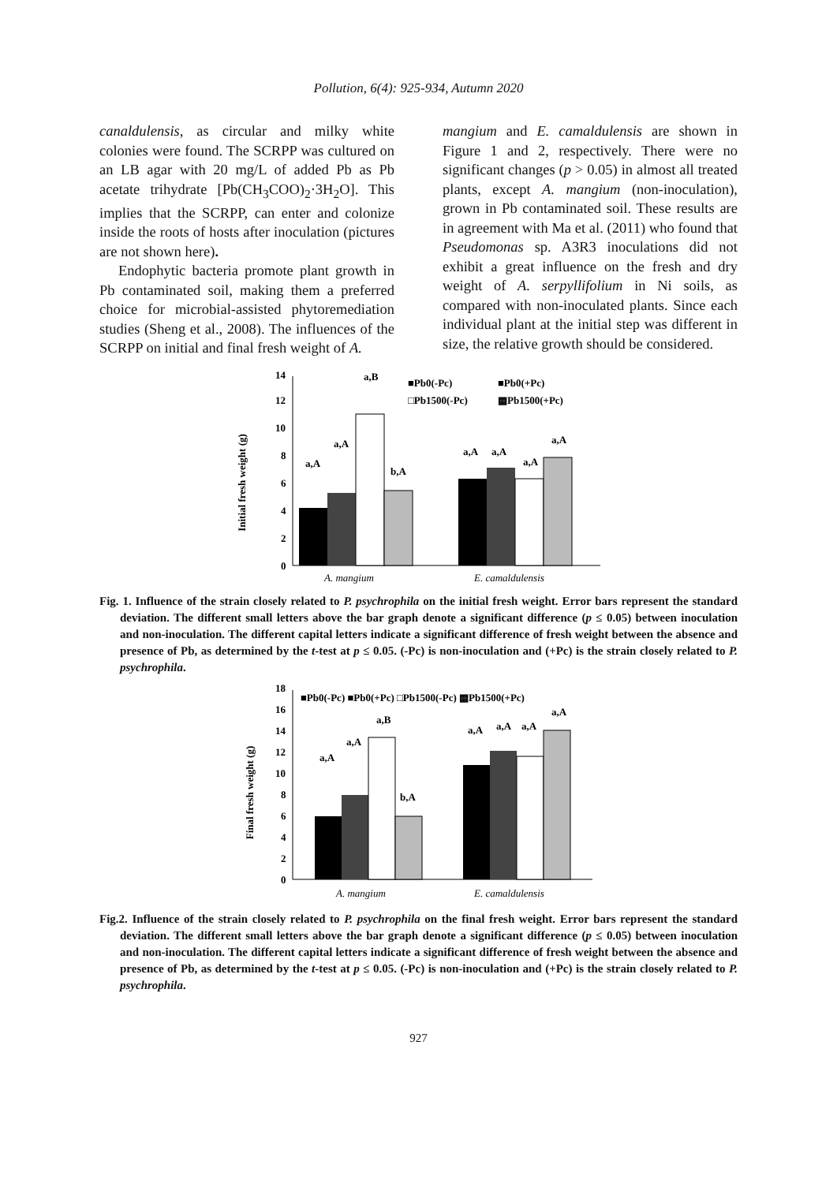Pollution, 6(4): 925-934, Autumn 2020
canaldulensis, as circular and milky white colonies were found. The SCRPP was cultured on an LB agar with 20 mg/L of added Pb as Pb acetate trihydrate [Pb(CH<sub>3</sub>COO)<sub>2</sub>·3H<sub>2</sub>O]. This implies that the SCRPP, can enter and colonize inside the roots of hosts after inoculation (pictures are not shown here).
Endophytic bacteria promote plant growth in Pb contaminated soil, making them a preferred choice for microbial-assisted phytoremediation studies (Sheng et al., 2008). The influences of the SCRPP on initial and final fresh weight of A.
mangium and E. camaldulensis are shown in Figure 1 and 2, respectively. There were no significant changes (p > 0.05) in almost all treated plants, except A. mangium (non-inoculation), grown in Pb contaminated soil. These results are in agreement with Ma et al. (2011) who found that Pseudomonas sp. A3R3 inoculations did not exhibit a great influence on the fresh and dry weight of A. serpyllifolium in Ni soils, as compared with non-inoculated plants. Since each individual plant at the initial step was different in size, the relative growth should be considered.
Initial fresh weight (g)
0
2
4
6
8
10
12
14
a,A
a,A
a,B
b,A
a,A
a,A
a,A
a,A
■Pb0(-Pc)
■Pb0(+Pc)
□Pb1500(-Pc)
▩Pb1500(+Pc)
A. mangium
E. camaldulensis
Fig. 1. Influence of the strain closely related to P. psychrophila on the initial fresh weight. Error bars represent the standard deviation. The different small letters above the bar graph denote a significant difference (p ≤ 0.05) between inoculation and non-inoculation. The different capital letters indicate a significant difference of fresh weight between the absence and presence of Pb, as determined by the t-test at p ≤ 0.05. (-Pc) is non-inoculation and (+Pc) is the strain closely related to P. psychrophila.
Final fresh weight (g)
0
2
4
6
8
10
12
14
16
18
a,A
a,A
a,B
b,A
a,A
a,A
a,A
a,A
■Pb0(-Pc) ■Pb0(+Pc) □Pb1500(-Pc) ▩Pb1500(+Pc)
A. mangium
E. camaldulensis
Fig.2. Influence of the strain closely related to P. psychrophila on the final fresh weight. Error bars represent the standard deviation. The different small letters above the bar graph denote a significant difference (p ≤ 0.05) between inoculation and non-inoculation. The different capital letters indicate a significant difference of fresh weight between the absence and presence of Pb, as determined by the t-test at p ≤ 0.05. (-Pc) is non-inoculation and (+Pc) is the strain closely related to P. psychrophila.
927